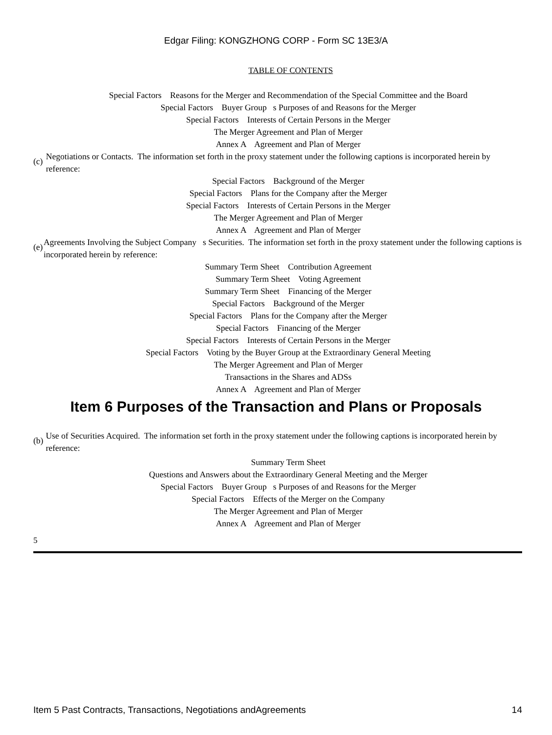Edgar Filing: KONGZHONG CORP - Form SC 13E3/A
TABLE OF CONTENTS
Special Factors Reasons for the Merger and Recommendation of the Special Committee and the Board
Special Factors Buyer Group s Purposes of and Reasons for the Merger
Special Factors Interests of Certain Persons in the Merger
The Merger Agreement and Plan of Merger
Annex A Agreement and Plan of Merger
(c)
Negotiations or Contacts. The information set forth in the proxy statement under the following captions is incorporated herein by reference:
Special Factors Background of the Merger
Special Factors Plans for the Company after the Merger
Special Factors Interests of Certain Persons in the Merger
The Merger Agreement and Plan of Merger
Annex A Agreement and Plan of Merger
(e)
Agreements Involving the Subject Company s Securities. The information set forth in the proxy statement under the following captions is incorporated herein by reference:
Summary Term Sheet Contribution Agreement
Summary Term Sheet Voting Agreement
Summary Term Sheet Financing of the Merger
Special Factors Background of the Merger
Special Factors Plans for the Company after the Merger
Special Factors Financing of the Merger
Special Factors Interests of Certain Persons in the Merger
Special Factors Voting by the Buyer Group at the Extraordinary General Meeting
The Merger Agreement and Plan of Merger
Transactions in the Shares and ADSs
Annex A Agreement and Plan of Merger
Item 6 Purposes of the Transaction and Plans or Proposals
(b)
Use of Securities Acquired. The information set forth in the proxy statement under the following captions is incorporated herein by reference:
Summary Term Sheet
Questions and Answers about the Extraordinary General Meeting and the Merger
Special Factors Buyer Group s Purposes of and Reasons for the Merger
Special Factors Effects of the Merger on the Company
The Merger Agreement and Plan of Merger
Annex A Agreement and Plan of Merger
5
Item 5 Past Contracts, Transactions, Negotiations andAgreements 14